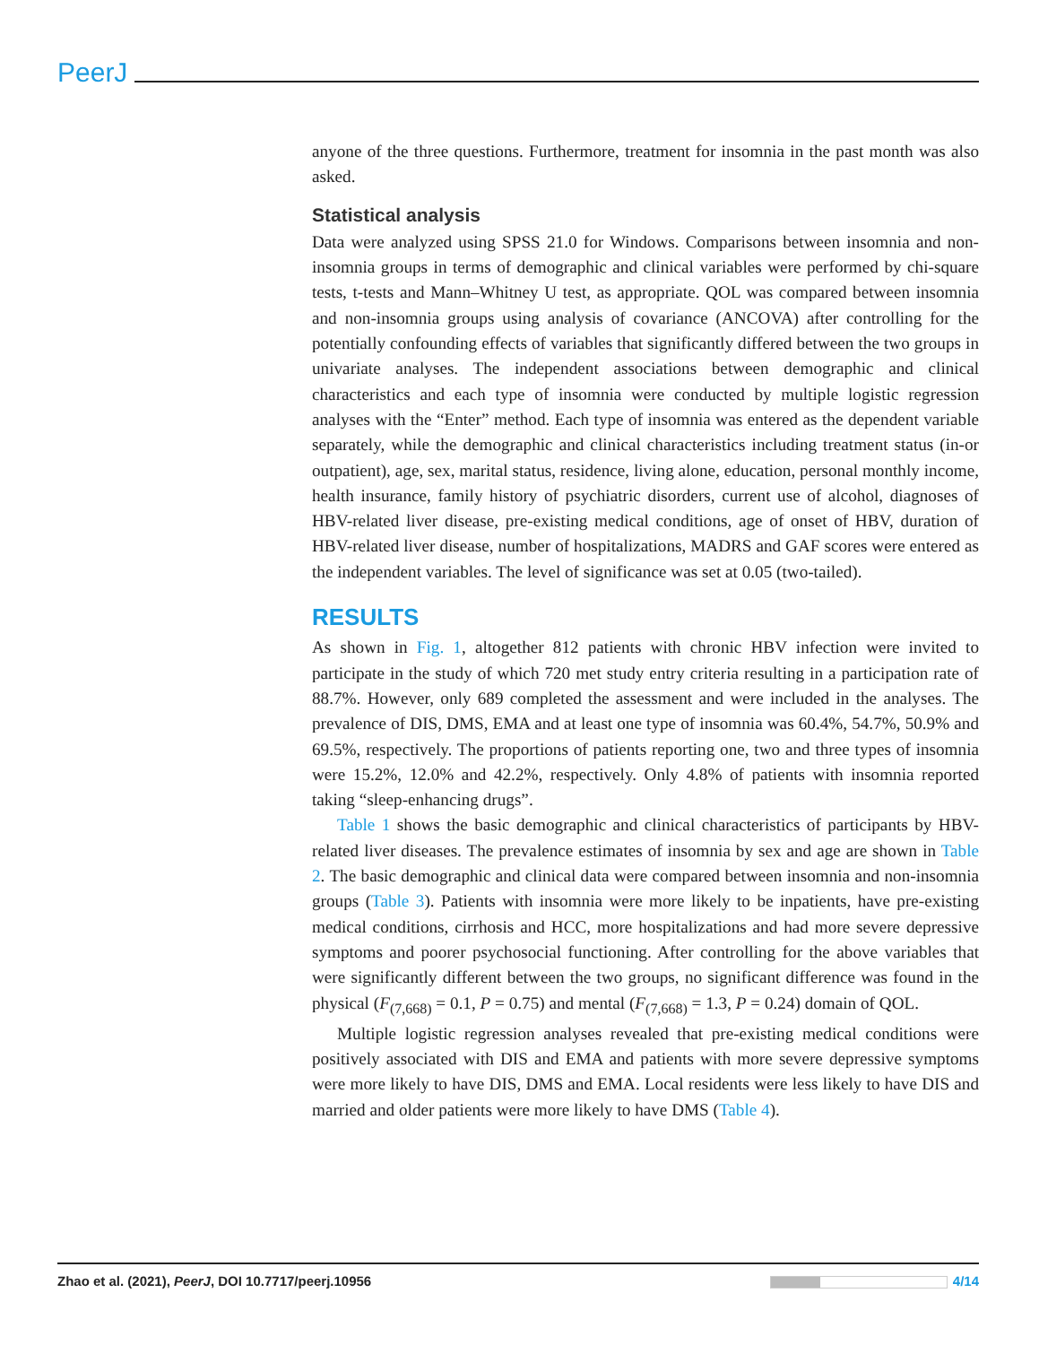PeerJ
anyone of the three questions. Furthermore, treatment for insomnia in the past month was also asked.
Statistical analysis
Data were analyzed using SPSS 21.0 for Windows. Comparisons between insomnia and non-insomnia groups in terms of demographic and clinical variables were performed by chi-square tests, t-tests and Mann–Whitney U test, as appropriate. QOL was compared between insomnia and non-insomnia groups using analysis of covariance (ANCOVA) after controlling for the potentially confounding effects of variables that significantly differed between the two groups in univariate analyses. The independent associations between demographic and clinical characteristics and each type of insomnia were conducted by multiple logistic regression analyses with the “Enter” method. Each type of insomnia was entered as the dependent variable separately, while the demographic and clinical characteristics including treatment status (in-or outpatient), age, sex, marital status, residence, living alone, education, personal monthly income, health insurance, family history of psychiatric disorders, current use of alcohol, diagnoses of HBV-related liver disease, pre-existing medical conditions, age of onset of HBV, duration of HBV-related liver disease, number of hospitalizations, MADRS and GAF scores were entered as the independent variables. The level of significance was set at 0.05 (two-tailed).
RESULTS
As shown in Fig. 1, altogether 812 patients with chronic HBV infection were invited to participate in the study of which 720 met study entry criteria resulting in a participation rate of 88.7%. However, only 689 completed the assessment and were included in the analyses. The prevalence of DIS, DMS, EMA and at least one type of insomnia was 60.4%, 54.7%, 50.9% and 69.5%, respectively. The proportions of patients reporting one, two and three types of insomnia were 15.2%, 12.0% and 42.2%, respectively. Only 4.8% of patients with insomnia reported taking “sleep-enhancing drugs”.
Table 1 shows the basic demographic and clinical characteristics of participants by HBV-related liver diseases. The prevalence estimates of insomnia by sex and age are shown in Table 2. The basic demographic and clinical data were compared between insomnia and non-insomnia groups (Table 3). Patients with insomnia were more likely to be inpatients, have pre-existing medical conditions, cirrhosis and HCC, more hospitalizations and had more severe depressive symptoms and poorer psychosocial functioning. After controlling for the above variables that were significantly different between the two groups, no significant difference was found in the physical (F<sub>(7,668)</sub> = 0.1, P = 0.75) and mental (F<sub>(7,668)</sub> = 1.3, P = 0.24) domain of QOL.
Multiple logistic regression analyses revealed that pre-existing medical conditions were positively associated with DIS and EMA and patients with more severe depressive symptoms were more likely to have DIS, DMS and EMA. Local residents were less likely to have DIS and married and older patients were more likely to have DMS (Table 4).
Zhao et al. (2021), PeerJ, DOI 10.7717/peerj.10956 4/14